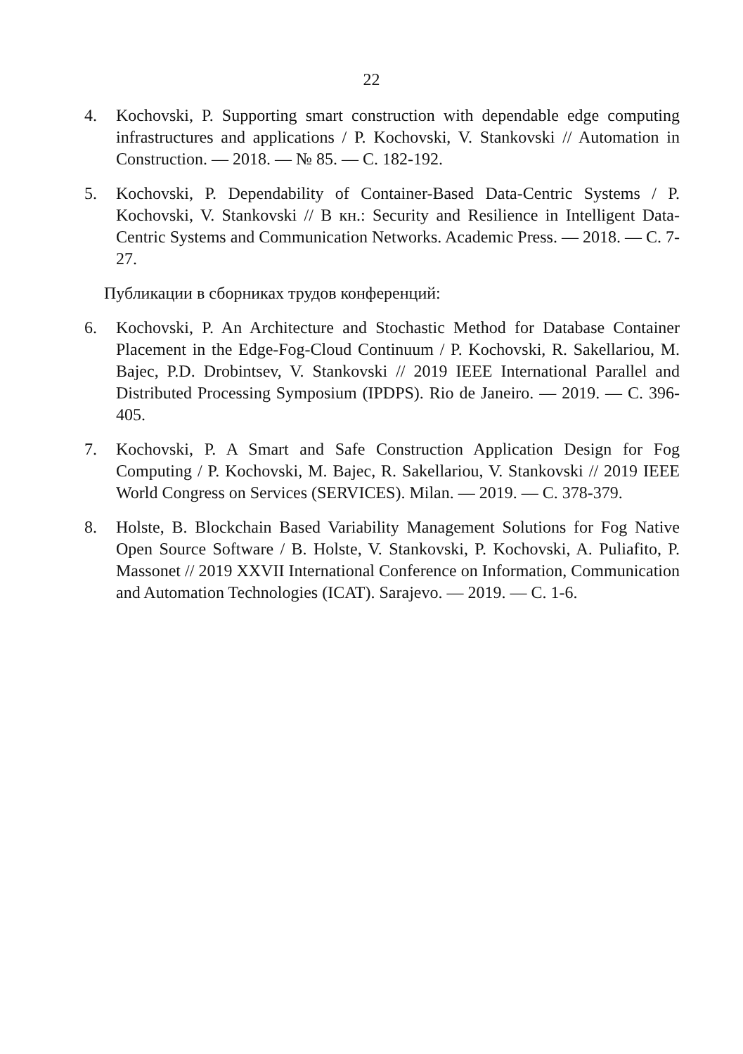22
4. Kochovski, P. Supporting smart construction with dependable edge computing infrastructures and applications / P. Kochovski, V. Stankovski // Automation in Construction. — 2018. — № 85. — C. 182-192.
5. Kochovski, P. Dependability of Container-Based Data-Centric Systems / P. Kochovski, V. Stankovski // В кн.: Security and Resilience in Intelligent Data-Centric Systems and Communication Networks. Academic Press. — 2018. — C. 7-27.
Публикации в сборниках трудов конференций:
6. Kochovski, P. An Architecture and Stochastic Method for Database Container Placement in the Edge-Fog-Cloud Continuum / P. Kochovski, R. Sakellariou, M. Bajec, P.D. Drobintsev, V. Stankovski // 2019 IEEE International Parallel and Distributed Processing Symposium (IPDPS). Rio de Janeiro. — 2019. — C. 396-405.
7. Kochovski, P. A Smart and Safe Construction Application Design for Fog Computing / P. Kochovski, M. Bajec, R. Sakellariou, V. Stankovski // 2019 IEEE World Congress on Services (SERVICES). Milan. — 2019. — C. 378-379.
8. Holste, B. Blockchain Based Variability Management Solutions for Fog Native Open Source Software / B. Holste, V. Stankovski, P. Kochovski, A. Puliafito, P. Massonet // 2019 XXVII International Conference on Information, Communication and Automation Technologies (ICAT). Sarajevo. — 2019. — C. 1-6.